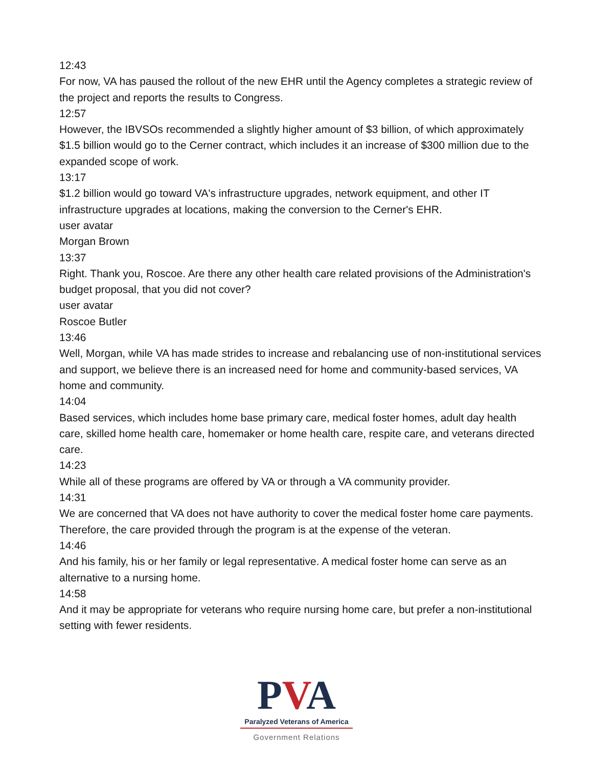12:43
For now, VA has paused the rollout of the new EHR until the Agency completes a strategic review of the project and reports the results to Congress.
12:57
However, the IBVSOs recommended a slightly higher amount of $3 billion, of which approximately $1.5 billion would go to the Cerner contract, which includes it an increase of $300 million due to the expanded scope of work.
13:17
$1.2 billion would go toward VA's infrastructure upgrades, network equipment, and other IT infrastructure upgrades at locations, making the conversion to the Cerner's EHR.
user avatar
Morgan Brown
13:37
Right. Thank you, Roscoe. Are there any other health care related provisions of the Administration's budget proposal, that you did not cover?
user avatar
Roscoe Butler
13:46
Well, Morgan, while VA has made strides to increase and rebalancing use of non-institutional services and support, we believe there is an increased need for home and community-based services, VA home and community.
14:04
Based services, which includes home base primary care, medical foster homes, adult day health care, skilled home health care, homemaker or home health care, respite care, and veterans directed care.
14:23
While all of these programs are offered by VA or through a VA community provider.
14:31
We are concerned that VA does not have authority to cover the medical foster home care payments. Therefore, the care provided through the program is at the expense of the veteran.
14:46
And his family, his or her family or legal representative. A medical foster home can serve as an alternative to a nursing home.
14:58
And it may be appropriate for veterans who require nursing home care, but prefer a non-institutional setting with fewer residents.
PVA
Paralyzed Veterans of America
Government Relations